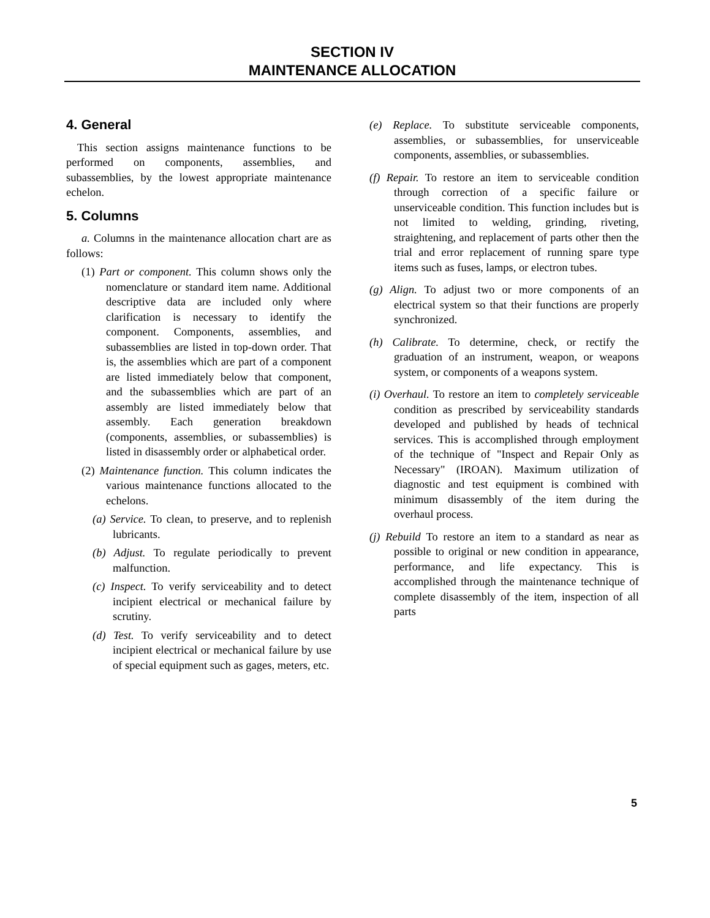SECTION IV
MAINTENANCE ALLOCATION
4. General
This section assigns maintenance functions to be performed on components, assemblies, and subassemblies, by the lowest appropriate maintenance echelon.
5. Columns
a. Columns in the maintenance allocation chart are as follows:
(1) Part or component. This column shows only the nomenclature or standard item name. Additional descriptive data are included only where clarification is necessary to identify the component. Components, assemblies, and subassemblies are listed in top-down order. That is, the assemblies which are part of a component are listed immediately below that component, and the subassemblies which are part of an assembly are listed immediately below that assembly. Each generation breakdown (components, assemblies, or subassemblies) is listed in disassembly order or alphabetical order.
(2) Maintenance function. This column indicates the various maintenance functions allocated to the echelons.
(a) Service. To clean, to preserve, and to replenish lubricants.
(b) Adjust. To regulate periodically to prevent malfunction.
(c) Inspect. To verify serviceability and to detect incipient electrical or mechanical failure by scrutiny.
(d) Test. To verify serviceability and to detect incipient electrical or mechanical failure by use of special equipment such as gages, meters, etc.
(e) Replace. To substitute serviceable components, assemblies, or subassemblies, for unserviceable components, assemblies, or subassemblies.
(f) Repair. To restore an item to serviceable condition through correction of a specific failure or unserviceable condition. This function includes but is not limited to welding, grinding, riveting, straightening, and replacement of parts other then the trial and error replacement of running spare type items such as fuses, lamps, or electron tubes.
(g) Align. To adjust two or more components of an electrical system so that their functions are properly synchronized.
(h) Calibrate. To determine, check, or rectify the graduation of an instrument, weapon, or weapons system, or components of a weapons system.
(i) Overhaul. To restore an item to completely serviceable condition as prescribed by serviceability standards developed and published by heads of technical services. This is accomplished through employment of the technique of "Inspect and Repair Only as Necessary" (IROAN). Maximum utilization of diagnostic and test equipment is combined with minimum disassembly of the item during the overhaul process.
(j) Rebuild To restore an item to a standard as near as possible to original or new condition in appearance, performance, and life expectancy. This is accomplished through the maintenance technique of complete disassembly of the item, inspection of all parts
5